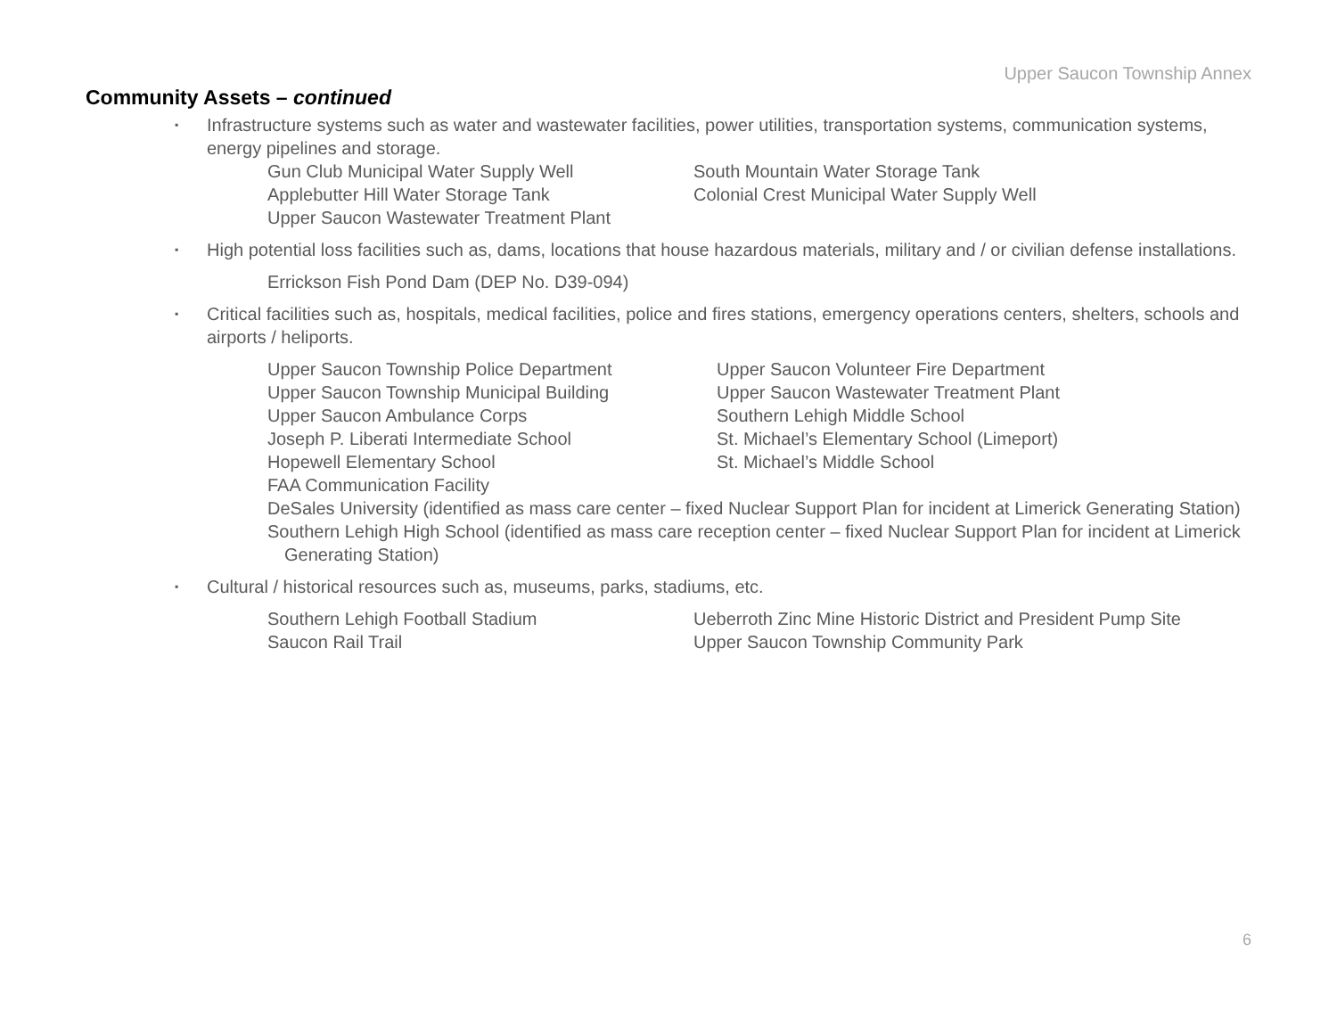Upper Saucon Township Annex
Community Assets – continued
▪ Infrastructure systems such as water and wastewater facilities, power utilities, transportation systems, communication systems, energy pipelines and storage.
Gun Club Municipal Water Supply Well South Mountain Water Storage Tank
Applebutter Hill Water Storage Tank Colonial Crest Municipal Water Supply Well
Upper Saucon Wastewater Treatment Plant
▪ High potential loss facilities such as, dams, locations that house hazardous materials, military and / or civilian defense installations.
Errickson Fish Pond Dam (DEP No. D39-094)
▪ Critical facilities such as, hospitals, medical facilities, police and fires stations, emergency operations centers, shelters, schools and airports / heliports.
Upper Saucon Township Police Department Upper Saucon Volunteer Fire Department
Upper Saucon Township Municipal Building Upper Saucon Wastewater Treatment Plant
Upper Saucon Ambulance Corps Southern Lehigh Middle School
Joseph P. Liberati Intermediate School St. Michael’s Elementary School (Limeport)
Hopewell Elementary School St. Michael’s Middle School
FAA Communication Facility
DeSales University (identified as mass care center – fixed Nuclear Support Plan for incident at Limerick Generating Station)
Southern Lehigh High School (identified as mass care reception center – fixed Nuclear Support Plan for incident at Limerick Generating Station)
▪ Cultural / historical resources such as, museums, parks, stadiums, etc.
Southern Lehigh Football Stadium Ueberroth Zinc Mine Historic District and President Pump Site
Saucon Rail Trail Upper Saucon Township Community Park
6